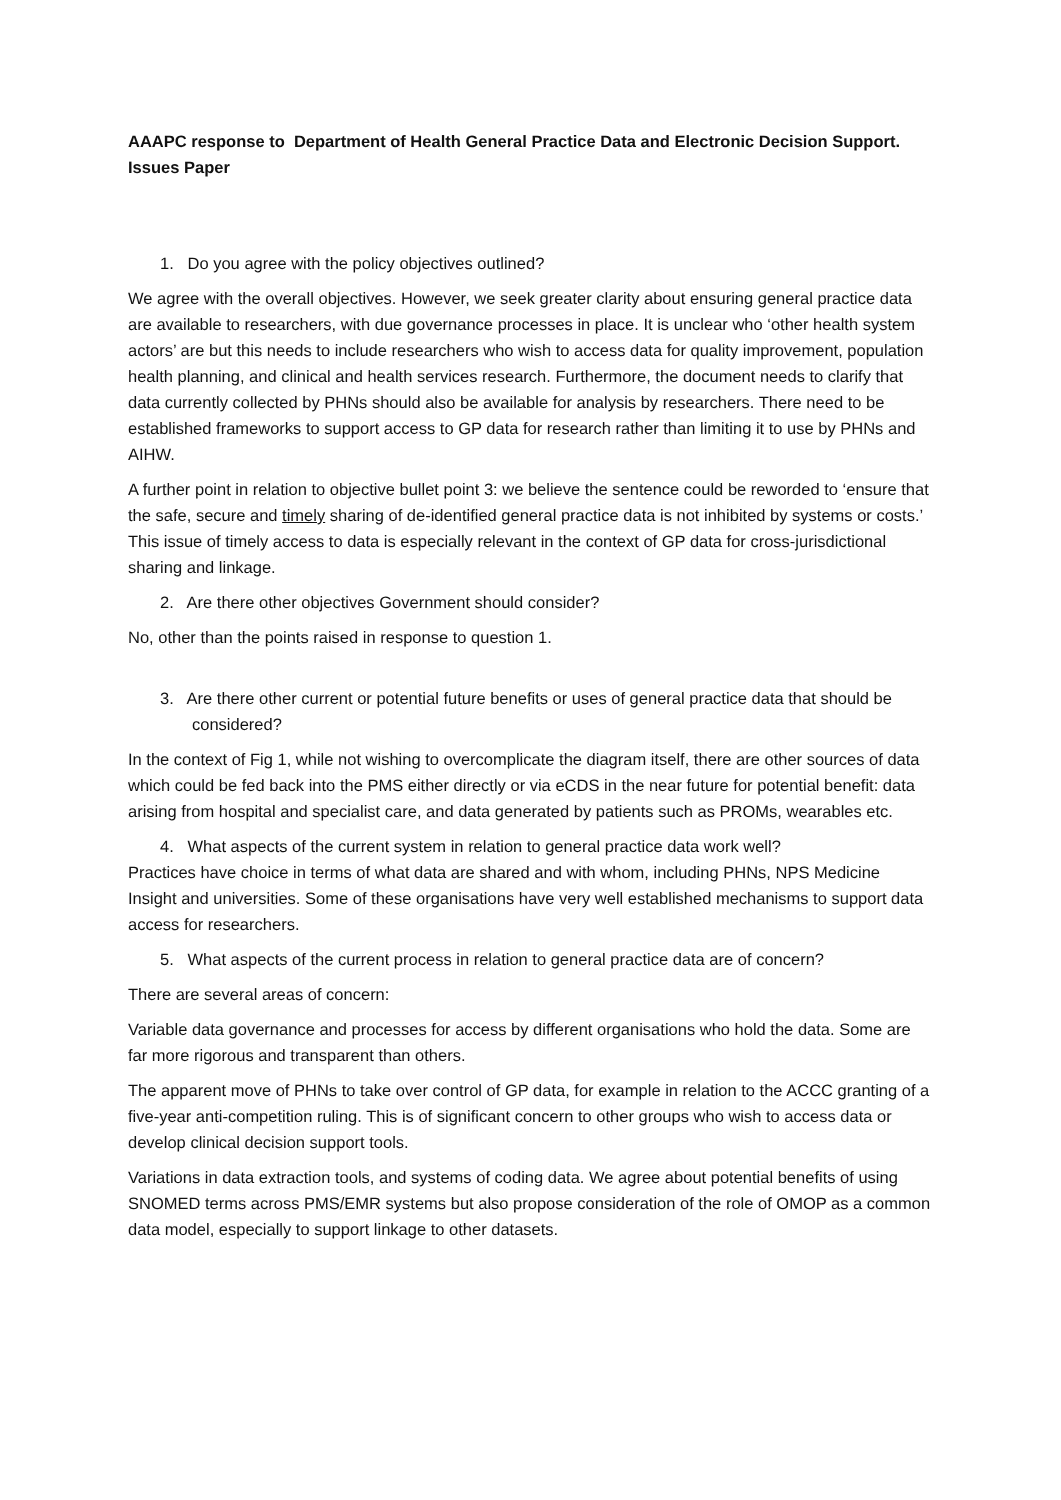AAAPC response to Department of Health General Practice Data and Electronic Decision Support. Issues Paper
1. Do you agree with the policy objectives outlined?
We agree with the overall objectives. However, we seek greater clarity about ensuring general practice data are available to researchers, with due governance processes in place. It is unclear who ‘other health system actors’ are but this needs to include researchers who wish to access data for quality improvement, population health planning, and clinical and health services research. Furthermore, the document needs to clarify that data currently collected by PHNs should also be available for analysis by researchers. There need to be established frameworks to support access to GP data for research rather than limiting it to use by PHNs and AIHW.
A further point in relation to objective bullet point 3: we believe the sentence could be reworded to ‘ensure that the safe, secure and timely sharing of de-identified general practice data is not inhibited by systems or costs.’ This issue of timely access to data is especially relevant in the context of GP data for cross-jurisdictional sharing and linkage.
2. Are there other objectives Government should consider?
No, other than the points raised in response to question 1.
3. Are there other current or potential future benefits or uses of general practice data that should be considered?
In the context of Fig 1, while not wishing to overcomplicate the diagram itself, there are other sources of data which could be fed back into the PMS either directly or via eCDS in the near future for potential benefit: data arising from hospital and specialist care, and data generated by patients such as PROMs, wearables etc.
4. What aspects of the current system in relation to general practice data work well?
Practices have choice in terms of what data are shared and with whom, including PHNs, NPS Medicine Insight and universities. Some of these organisations have very well established mechanisms to support data access for researchers.
5. What aspects of the current process in relation to general practice data are of concern?
There are several areas of concern:
Variable data governance and processes for access by different organisations who hold the data. Some are far more rigorous and transparent than others.
The apparent move of PHNs to take over control of GP data, for example in relation to the ACCC granting of a five-year anti-competition ruling. This is of significant concern to other groups who wish to access data or develop clinical decision support tools.
Variations in data extraction tools, and systems of coding data. We agree about potential benefits of using SNOMED terms across PMS/EMR systems but also propose consideration of the role of OMOP as a common data model, especially to support linkage to other datasets.